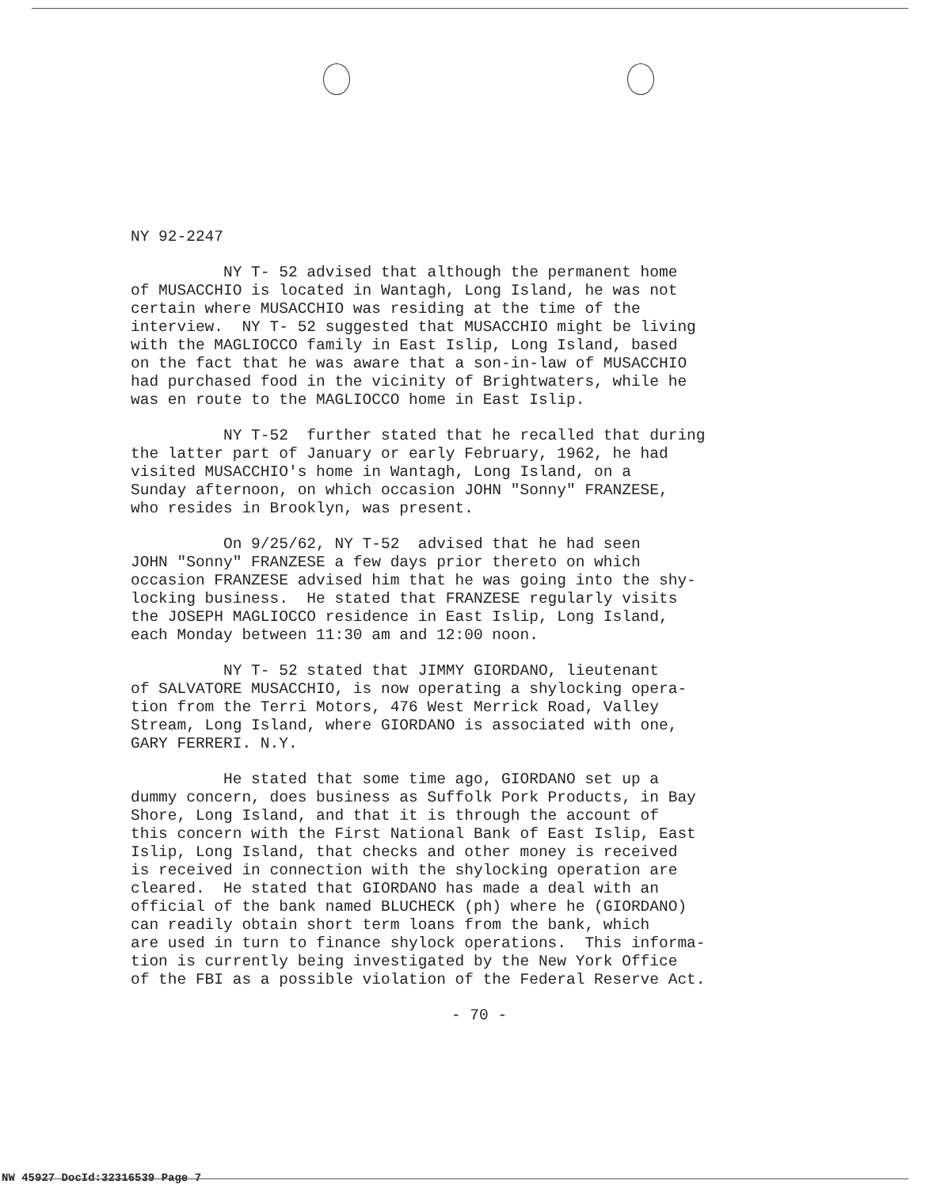NY 92-2247
NY T- 52 advised that although the permanent home of MUSACCHIO is located in Wantagh, Long Island, he was not certain where MUSACCHIO was residing at the time of the interview. NY T- 52 suggested that MUSACCHIO might be living with the MAGLIOCCO family in East Islip, Long Island, based on the fact that he was aware that a son-in-law of MUSACCHIO had purchased food in the vicinity of Brightwaters, while he was en route to the MAGLIOCCO home in East Islip.
NY T-52 further stated that he recalled that during the latter part of January or early February, 1962, he had visited MUSACCHIO's home in Wantagh, Long Island, on a Sunday afternoon, on which occasion JOHN "Sonny" FRANZESE, who resides in Brooklyn, was present.
On 9/25/62, NY T-52 advised that he had seen JOHN "Sonny" FRANZESE a few days prior thereto on which occasion FRANZESE advised him that he was going into the shy- locking business. He stated that FRANZESE regularly visits the JOSEPH MAGLIOCCO residence in East Islip, Long Island, each Monday between 11:30 am and 12:00 noon.
NY T- 52 stated that JIMMY GIORDANO, lieutenant of SALVATORE MUSACCHIO, is now operating a shylocking opera- tion from the Terri Motors, 476 West Merrick Road, Valley Stream, Long Island, where GIORDANO is associated with one, GARY FERRERI. N.Y.
He stated that some time ago, GIORDANO set up a dummy concern, does business as Suffolk Pork Products, in Bay Shore, Long Island, and that it is through the account of this concern with the First National Bank of East Islip, East Islip, Long Island, that checks and other money is received is received in connection with the shylocking operation are cleared. He stated that GIORDANO has made a deal with an official of the bank named BLUCHECK (ph) where he (GIORDANO) can readily obtain short term loans from the bank, which are used in turn to finance shylock operations. This informa- tion is currently being investigated by the New York Office of the FBI as a possible violation of the Federal Reserve Act.
- 70 -
NW 45927 DocId:32316539 Page 7